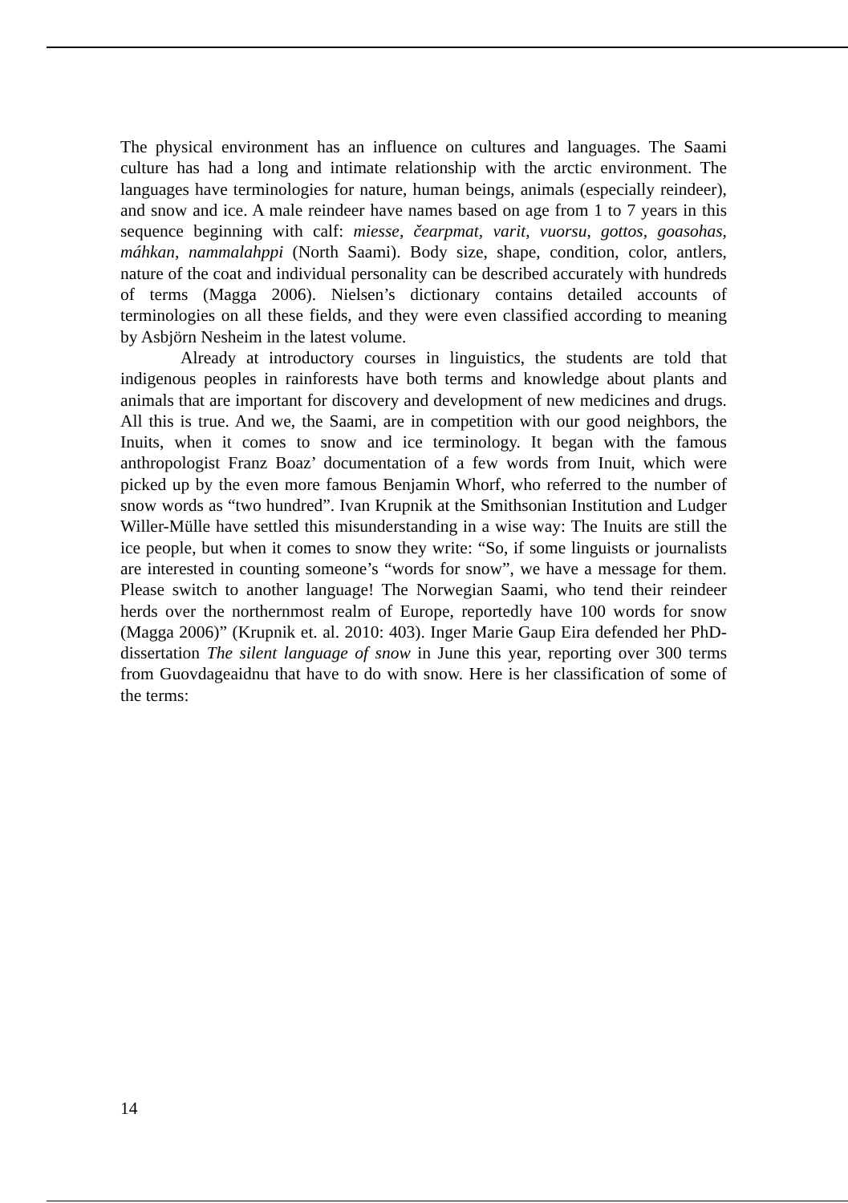The physical environment has an influence on cultures and languages. The Saami culture has had a long and intimate relationship with the arctic environment. The languages have terminologies for nature, human beings, animals (especially reindeer), and snow and ice. A male reindeer have names based on age from 1 to 7 years in this sequence beginning with calf: miesse, čearpmat, varit, vuorsu, gottos, goasohas, máhkan, nammalahppi (North Saami). Body size, shape, condition, color, antlers, nature of the coat and individual personality can be described accurately with hundreds of terms (Magga 2006). Nielsen’s dictionary contains detailed accounts of terminologies on all these fields, and they were even classified according to meaning by Asbjörn Nesheim in the latest volume.
Already at introductory courses in linguistics, the students are told that indigenous peoples in rainforests have both terms and knowledge about plants and animals that are important for discovery and development of new medicines and drugs. All this is true. And we, the Saami, are in competition with our good neighbors, the Inuits, when it comes to snow and ice terminology. It began with the famous anthropologist Franz Boaz’ documentation of a few words from Inuit, which were picked up by the even more famous Benjamin Whorf, who referred to the number of snow words as “two hundred”. Ivan Krupnik at the Smithsonian Institution and Ludger Willer-Mülle have settled this misunderstanding in a wise way: The Inuits are still the ice people, but when it comes to snow they write: “So, if some linguists or journalists are interested in counting someone’s “words for snow”, we have a message for them. Please switch to another language! The Norwegian Saami, who tend their reindeer herds over the northernmost realm of Europe, reportedly have 100 words for snow (Magga 2006)” (Krupnik et. al. 2010: 403). Inger Marie Gaup Eira defended her PhD-dissertation The silent language of snow in June this year, reporting over 300 terms from Guovdageaidnu that have to do with snow. Here is her classification of some of the terms:
14